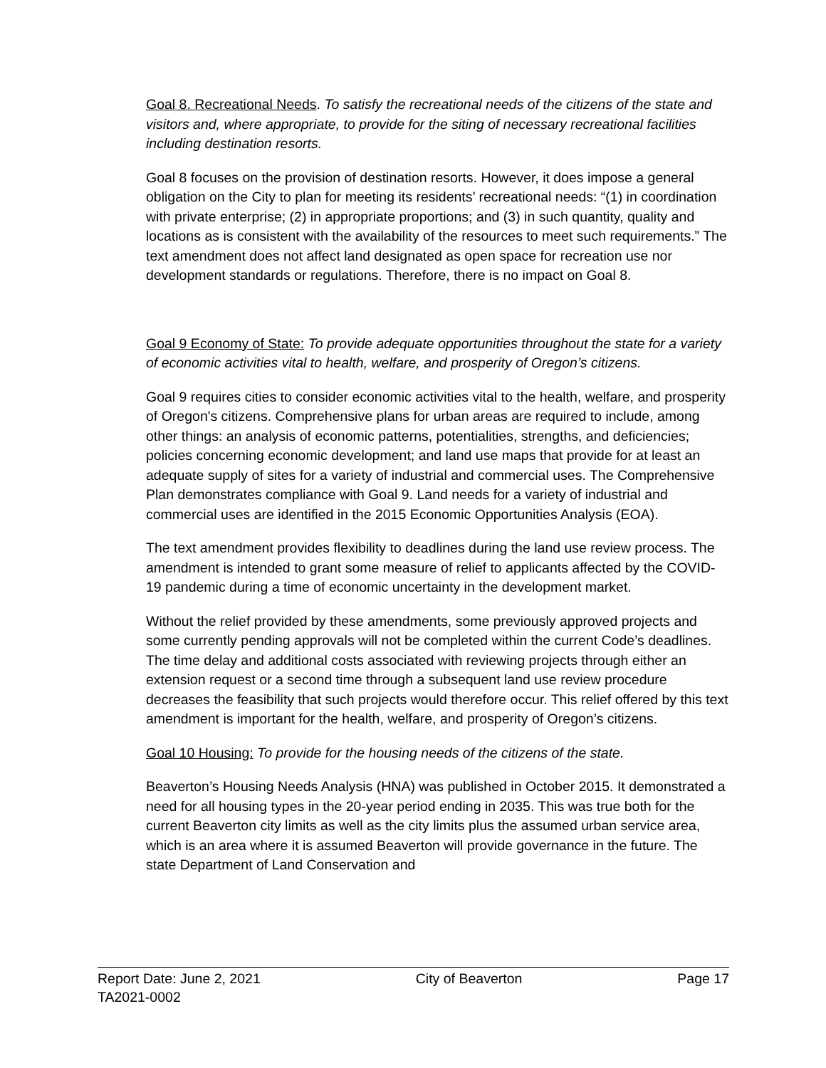Goal 8. Recreational Needs. To satisfy the recreational needs of the citizens of the state and visitors and, where appropriate, to provide for the siting of necessary recreational facilities including destination resorts.
Goal 8 focuses on the provision of destination resorts. However, it does impose a general obligation on the City to plan for meeting its residents’ recreational needs: “(1) in coordination with private enterprise; (2) in appropriate proportions; and (3) in such quantity, quality and locations as is consistent with the availability of the resources to meet such requirements.” The text amendment does not affect land designated as open space for recreation use nor development standards or regulations. Therefore, there is no impact on Goal 8.
Goal 9 Economy of State: To provide adequate opportunities throughout the state for a variety of economic activities vital to health, welfare, and prosperity of Oregon’s citizens.
Goal 9 requires cities to consider economic activities vital to the health, welfare, and prosperity of Oregon's citizens. Comprehensive plans for urban areas are required to include, among other things: an analysis of economic patterns, potentialities, strengths, and deficiencies; policies concerning economic development; and land use maps that provide for at least an adequate supply of sites for a variety of industrial and commercial uses. The Comprehensive Plan demonstrates compliance with Goal 9. Land needs for a variety of industrial and commercial uses are identified in the 2015 Economic Opportunities Analysis (EOA).
The text amendment provides flexibility to deadlines during the land use review process. The amendment is intended to grant some measure of relief to applicants affected by the COVID-19 pandemic during a time of economic uncertainty in the development market.
Without the relief provided by these amendments, some previously approved projects and some currently pending approvals will not be completed within the current Code’s deadlines. The time delay and additional costs associated with reviewing projects through either an extension request or a second time through a subsequent land use review procedure decreases the feasibility that such projects would therefore occur. This relief offered by this text amendment is important for the health, welfare, and prosperity of Oregon’s citizens.
Goal 10 Housing: To provide for the housing needs of the citizens of the state.
Beaverton’s Housing Needs Analysis (HNA) was published in October 2015. It demonstrated a need for all housing types in the 20-year period ending in 2035. This was true both for the current Beaverton city limits as well as the city limits plus the assumed urban service area, which is an area where it is assumed Beaverton will provide governance in the future. The state Department of Land Conservation and
Report Date: June 2, 2021 City of Beaverton Page 17
TA2021-0002